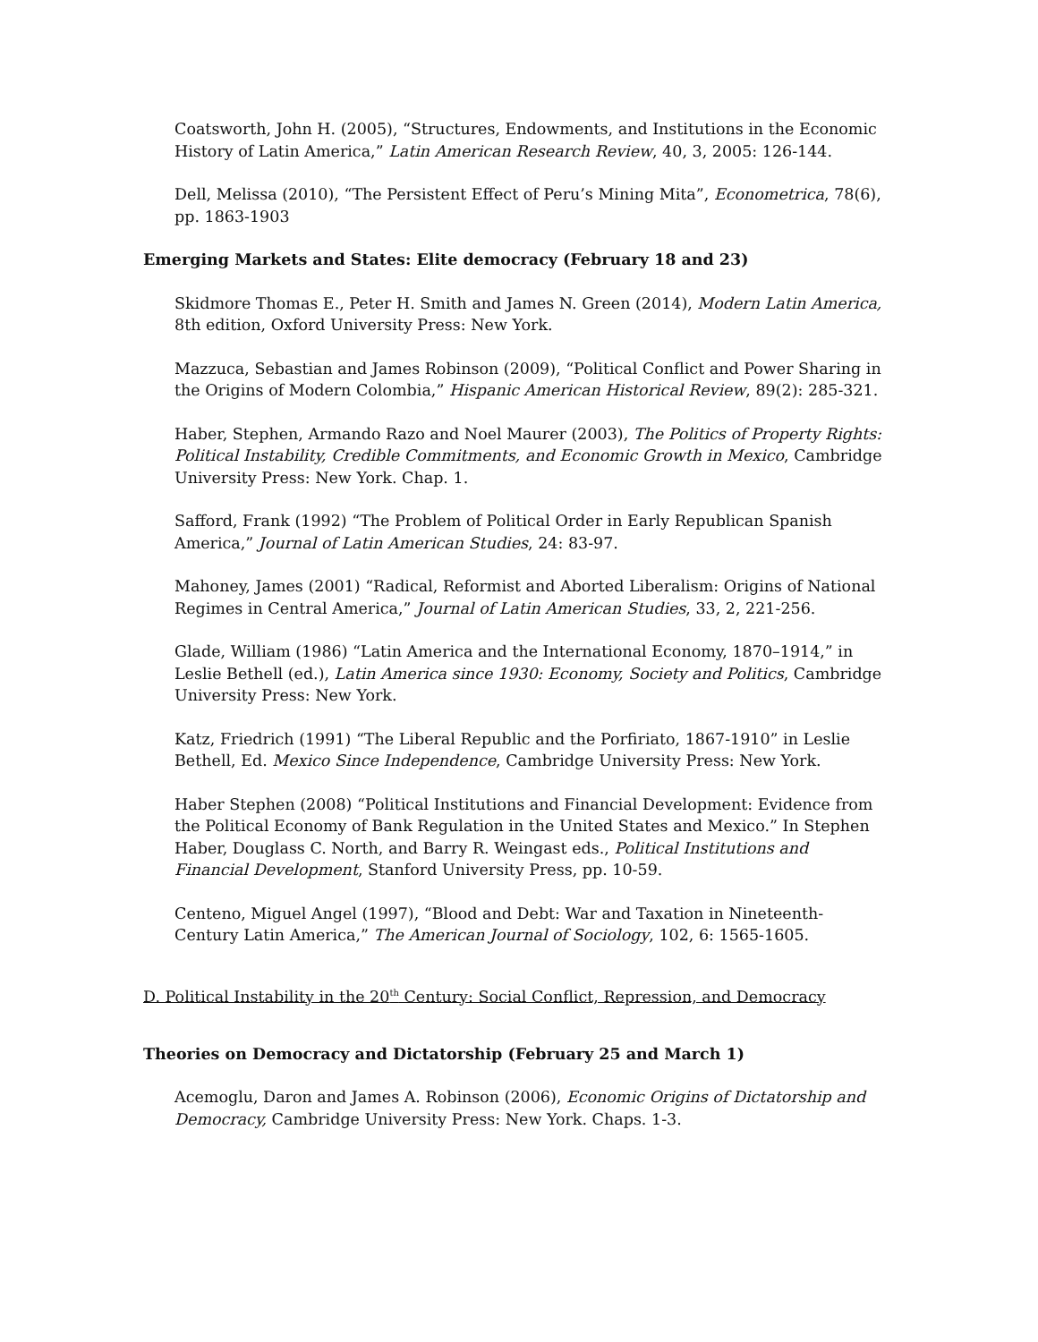Coatsworth, John H. (2005), “Structures, Endowments, and Institutions in the Economic History of Latin America,” Latin American Research Review, 40, 3, 2005: 126-144.
Dell, Melissa (2010), “The Persistent Effect of Peru’s Mining Mita”, Econometrica, 78(6), pp. 1863-1903
Emerging Markets and States: Elite democracy (February 18 and 23)
Skidmore Thomas E., Peter H. Smith and James N. Green (2014), Modern Latin America, 8th edition, Oxford University Press: New York.
Mazzuca, Sebastian and James Robinson (2009), “Political Conflict and Power Sharing in the Origins of Modern Colombia,” Hispanic American Historical Review, 89(2): 285-321.
Haber, Stephen, Armando Razo and Noel Maurer (2003), The Politics of Property Rights: Political Instability, Credible Commitments, and Economic Growth in Mexico, Cambridge University Press: New York. Chap. 1.
Safford, Frank (1992) “The Problem of Political Order in Early Republican Spanish America,” Journal of Latin American Studies, 24: 83-97.
Mahoney, James (2001) “Radical, Reformist and Aborted Liberalism: Origins of National Regimes in Central America,” Journal of Latin American Studies, 33, 2, 221-256.
Glade, William (1986) “Latin America and the International Economy, 1870–1914,” in Leslie Bethell (ed.), Latin America since 1930: Economy, Society and Politics, Cambridge University Press: New York.
Katz, Friedrich (1991) “The Liberal Republic and the Porfiriato, 1867-1910” in Leslie Bethell, Ed. Mexico Since Independence, Cambridge University Press: New York.
Haber Stephen (2008) “Political Institutions and Financial Development: Evidence from the Political Economy of Bank Regulation in the United States and Mexico.” In Stephen Haber, Douglass C. North, and Barry R. Weingast eds., Political Institutions and Financial Development, Stanford University Press, pp. 10-59.
Centeno, Miguel Angel (1997), “Blood and Debt: War and Taxation in Nineteenth-Century Latin America,” The American Journal of Sociology, 102, 6: 1565-1605.
D. Political Instability in the 20<sup>th</sup> Century: Social Conflict, Repression, and Democracy
Theories on Democracy and Dictatorship (February 25 and March 1)
Acemoglu, Daron and James A. Robinson (2006), Economic Origins of Dictatorship and Democracy, Cambridge University Press: New York. Chaps. 1-3.